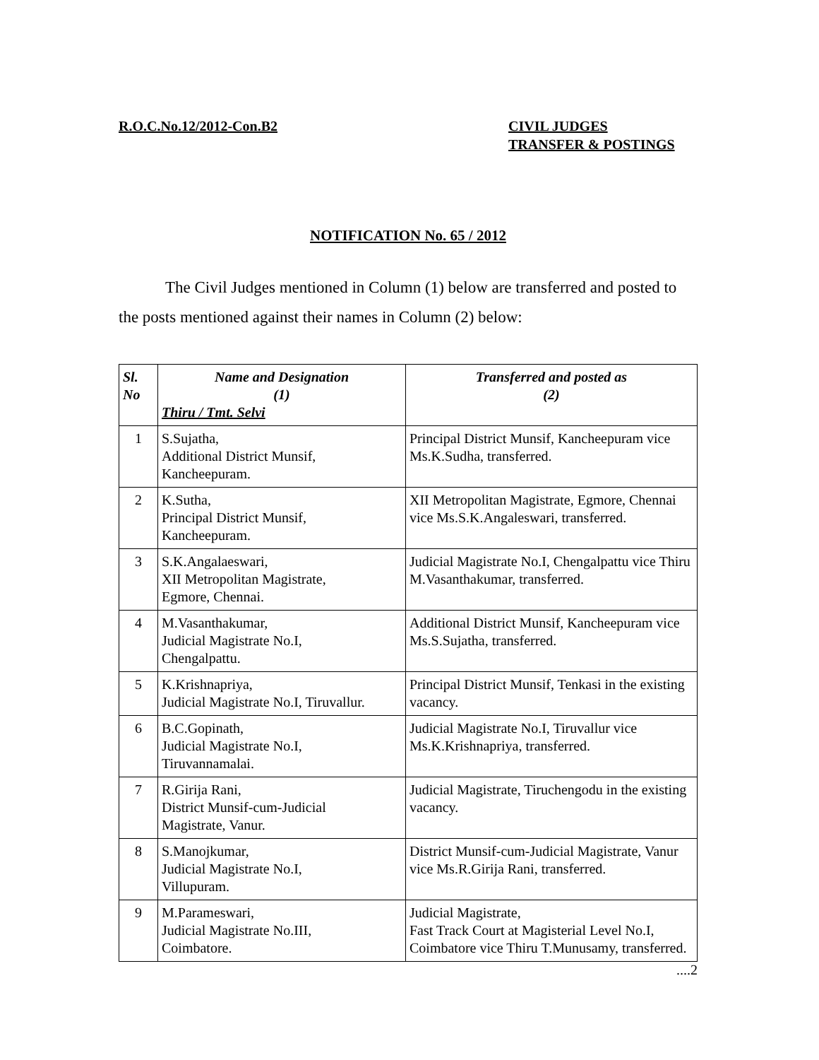R.O.C.No.12/2012-Con.B2 CIVIL JUDGES
TRANSFER & POSTINGS
NOTIFICATION No. 65 / 2012
The Civil Judges mentioned in Column (1) below are transferred and posted to the posts mentioned against their names in Column (2) below:
| Sl. No | Name and Designation (1) Thiru / Tmt. Selvi | Transferred and posted as (2) |
| --- | --- | --- |
| 1 | S.Sujatha, Additional District Munsif, Kancheepuram. | Principal District Munsif, Kancheepuram vice Ms.K.Sudha, transferred. |
| 2 | K.Sutha, Principal District Munsif, Kancheepuram. | XII Metropolitan Magistrate, Egmore, Chennai vice Ms.S.K.Angaleswari, transferred. |
| 3 | S.K.Angalaeswari, XII Metropolitan Magistrate, Egmore, Chennai. | Judicial Magistrate No.I, Chengalpattu vice Thiru M.Vasanthakumar, transferred. |
| 4 | M.Vasanthakumar, Judicial Magistrate No.I, Chengalpattu. | Additional District Munsif, Kancheepuram vice Ms.S.Sujatha, transferred. |
| 5 | K.Krishnapriya, Judicial Magistrate No.I, Tiruvallur. | Principal District Munsif, Tenkasi in the existing vacancy. |
| 6 | B.C.Gopinath, Judicial Magistrate No.I, Tiruvannamalai. | Judicial Magistrate No.I, Tiruvallur vice Ms.K.Krishnapriya, transferred. |
| 7 | R.Girija Rani, District Munsif-cum-Judicial Magistrate, Vanur. | Judicial Magistrate, Tiruchengodu in the existing vacancy. |
| 8 | S.Manojkumar, Judicial Magistrate No.I, Villupuram. | District Munsif-cum-Judicial Magistrate, Vanur vice Ms.R.Girija Rani, transferred. |
| 9 | M.Parameswari, Judicial Magistrate No.III, Coimbatore. | Judicial Magistrate, Fast Track Court at Magisterial Level No.I, Coimbatore vice Thiru T.Munusamy, transferred. |
....2